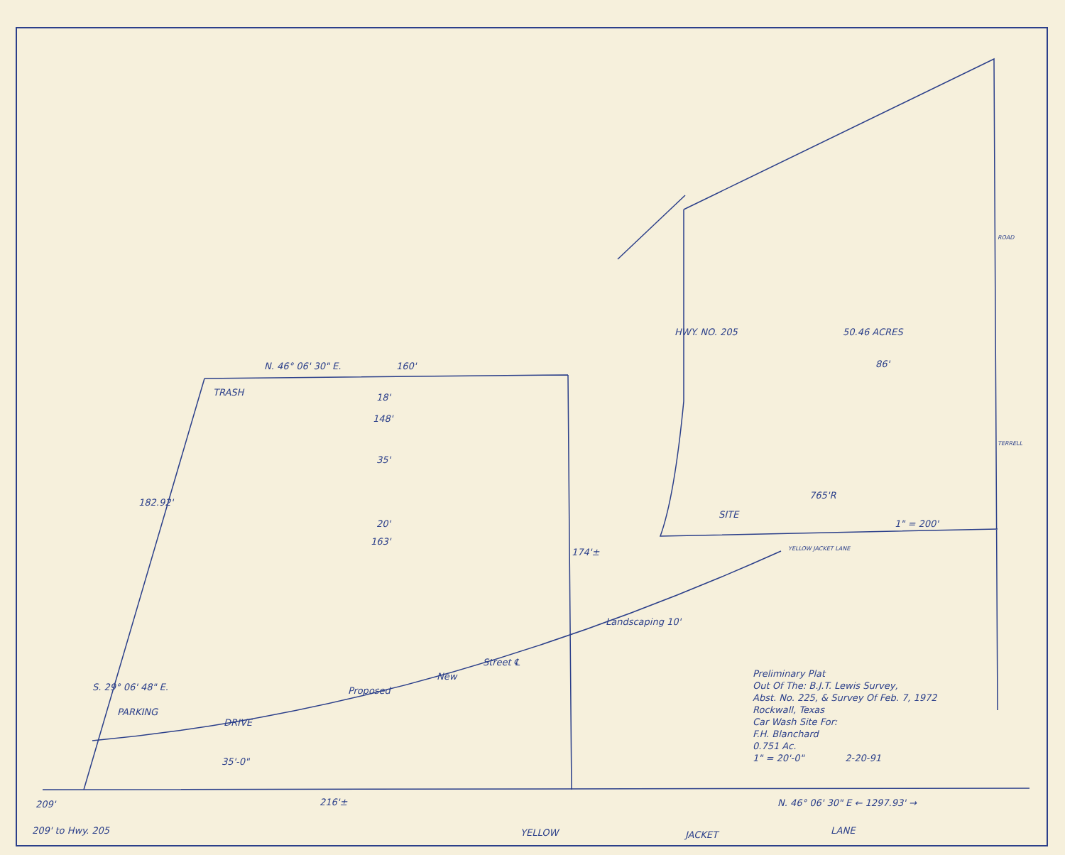N. 46° 06' 30" E. 160'
TRASH 18'
148'
35'
20'
163'
182.92'
174'±
S. 29° 06' 48" E.
PARKING
DRIVE
Proposed
New
Street ℄
Landscaping 10'
35'-0"
209' 216'±
209' to Hwy. 205 YELLOW JACKET LANE
N. 46° 06' 30" E ← 1297.93' →
HWY. NO. 205 50.46 ACRES
86'
765'R
SITE
1" = 200'
YELLOW JACKET LANE
ROAD
TERRELL
Preliminary Plat
Out Of The: B.J.T. Lewis Survey,
Abst. No. 225, & Survey Of Feb. 7, 1972
Rockwall, Texas
Car Wash Site For:
F.H. Blanchard
0.751 Ac.
1" = 20'-0" 2-20-91